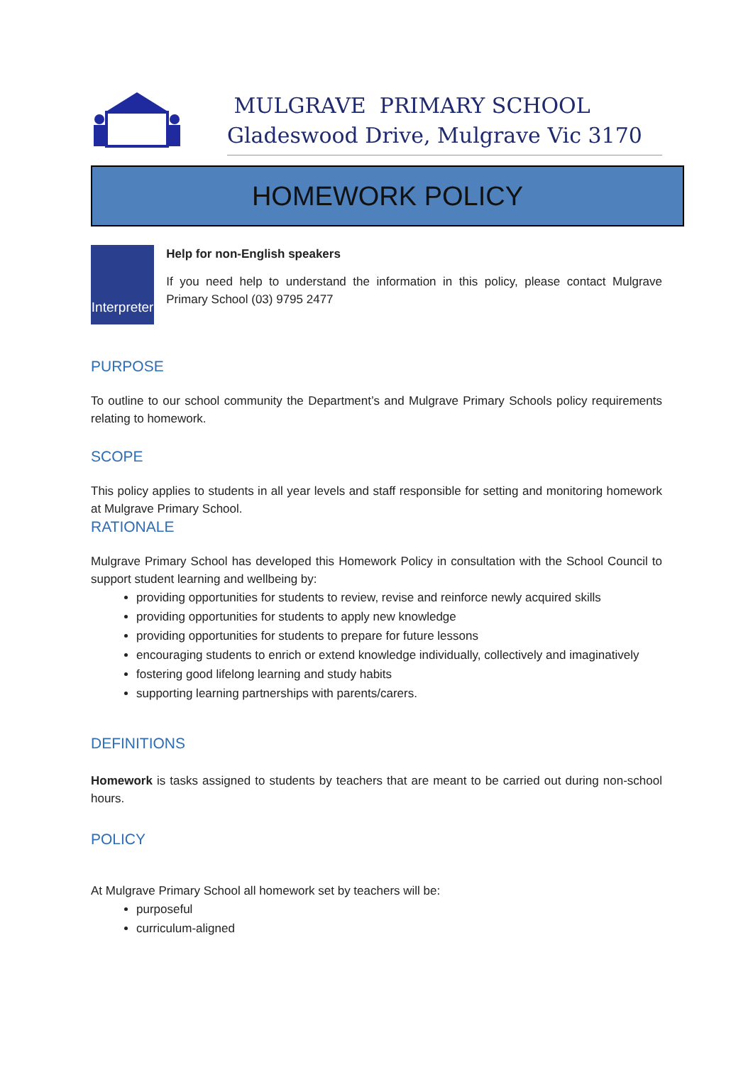MULGRAVE PRIMARY SCHOOL
Gladeswood Drive, Mulgrave Vic 3170
HOMEWORK POLICY
Interpreter
Help for non-English speakers
If you need help to understand the information in this policy, please contact Mulgrave Primary School (03) 9795 2477
PURPOSE
To outline to our school community the Department’s and Mulgrave Primary Schools policy requirements relating to homework.
SCOPE
This policy applies to students in all year levels and staff responsible for setting and monitoring homework at Mulgrave Primary School.
RATIONALE
Mulgrave Primary School has developed this Homework Policy in consultation with the School Council to support student learning and wellbeing by:
providing opportunities for students to review, revise and reinforce newly acquired skills
providing opportunities for students to apply new knowledge
providing opportunities for students to prepare for future lessons
encouraging students to enrich or extend knowledge individually, collectively and imaginatively
fostering good lifelong learning and study habits
supporting learning partnerships with parents/carers.
DEFINITIONS
Homework is tasks assigned to students by teachers that are meant to be carried out during non-school hours.
POLICY
At Mulgrave Primary School all homework set by teachers will be:
purposeful
curriculum-aligned